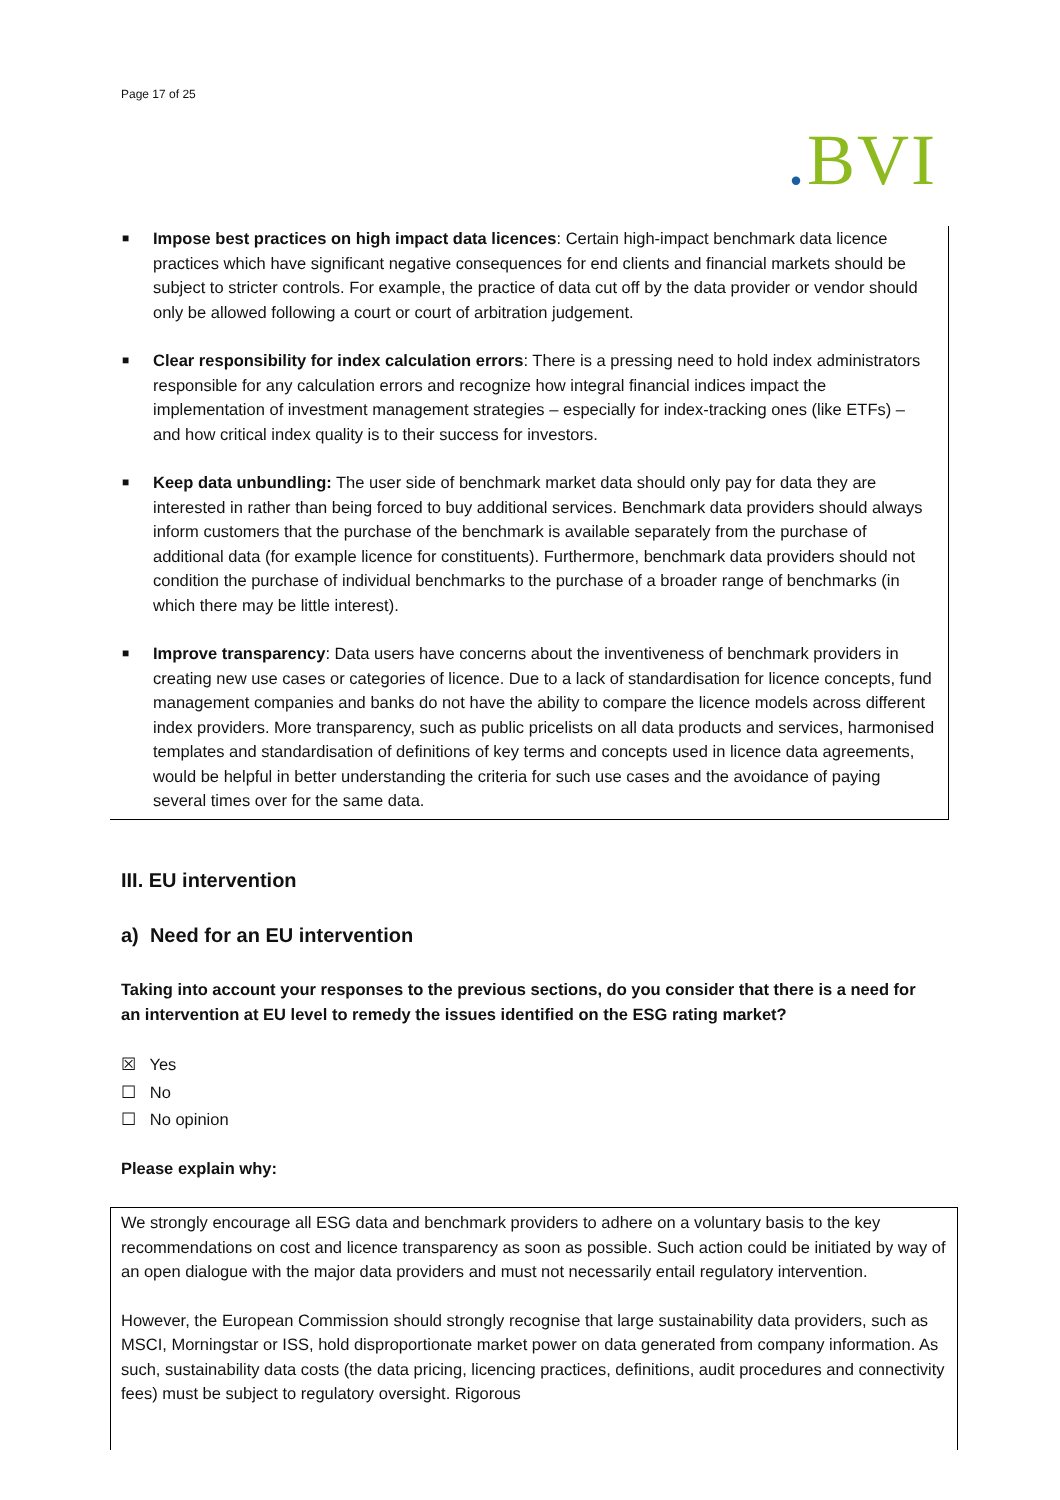Page 17 of 25
. BVI
■ Impose best practices on high impact data licences: Certain high-impact benchmark data licence practices which have significant negative consequences for end clients and financial markets should be subject to stricter controls. For example, the practice of data cut off by the data provider or vendor should only be allowed following a court or court of arbitration judgement.
■ Clear responsibility for index calculation errors: There is a pressing need to hold index administrators responsible for any calculation errors and recognize how integral financial indices impact the implementation of investment management strategies – especially for index-tracking ones (like ETFs) – and how critical index quality is to their success for investors.
■ Keep data unbundling: The user side of benchmark market data should only pay for data they are interested in rather than being forced to buy additional services. Benchmark data providers should always inform customers that the purchase of the benchmark is available separately from the purchase of additional data (for example licence for constituents). Furthermore, benchmark data providers should not condition the purchase of individual benchmarks to the purchase of a broader range of benchmarks (in which there may be little interest).
■ Improve transparency: Data users have concerns about the inventiveness of benchmark providers in creating new use cases or categories of licence. Due to a lack of standardisation for licence concepts, fund management companies and banks do not have the ability to compare the licence models across different index providers. More transparency, such as public pricelists on all data products and services, harmonised templates and standardisation of definitions of key terms and concepts used in licence data agreements, would be helpful in better understanding the criteria for such use cases and the avoidance of paying several times over for the same data.
III. EU intervention
a) Need for an EU intervention
Taking into account your responses to the previous sections, do you consider that there is a need for an intervention at EU level to remedy the issues identified on the ESG rating market?
☒ Yes
☐ No
☐ No opinion
Please explain why:
We strongly encourage all ESG data and benchmark providers to adhere on a voluntary basis to the key recommendations on cost and licence transparency as soon as possible. Such action could be initiated by way of an open dialogue with the major data providers and must not necessarily entail regulatory intervention.
However, the European Commission should strongly recognise that large sustainability data providers, such as MSCI, Morningstar or ISS, hold disproportionate market power on data generated from company information. As such, sustainability data costs (the data pricing, licencing practices, definitions, audit procedures and connectivity fees) must be subject to regulatory oversight. Rigorous